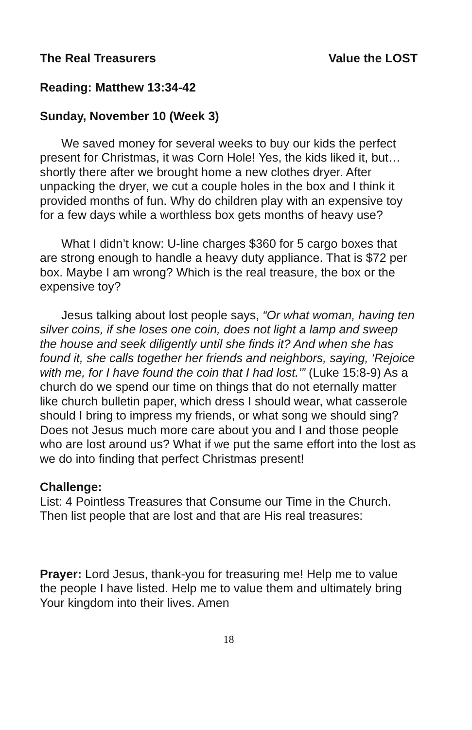The Real Treasurers Value the LOST
Reading: Matthew 13:34-42
Sunday, November 10 (Week 3)
We saved money for several weeks to buy our kids the perfect present for Christmas, it was Corn Hole! Yes, the kids liked it, but… shortly there after we brought home a new clothes dryer. After unpacking the dryer, we cut a couple holes in the box and I think it provided months of fun. Why do children play with an expensive toy for a few days while a worthless box gets months of heavy use?
What I didn’t know: U-line charges $360 for 5 cargo boxes that are strong enough to handle a heavy duty appliance. That is $72 per box. Maybe I am wrong? Which is the real treasure, the box or the expensive toy?
Jesus talking about lost people says, “Or what woman, having ten silver coins, if she loses one coin, does not light a lamp and sweep the house and seek diligently until she finds it? And when she has found it, she calls together her friends and neighbors, saying, ‘Rejoice with me, for I have found the coin that I had lost.’” (Luke 15:8-9) As a church do we spend our time on things that do not eternally matter like church bulletin paper, which dress I should wear, what casserole should I bring to impress my friends, or what song we should sing? Does not Jesus much more care about you and I and those people who are lost around us? What if we put the same effort into the lost as we do into finding that perfect Christmas present!
Challenge:
List: 4 Pointless Treasures that Consume our Time in the Church. Then list people that are lost and that are His real treasures:
Prayer: Lord Jesus, thank-you for treasuring me! Help me to value the people I have listed. Help me to value them and ultimately bring Your kingdom into their lives. Amen
18